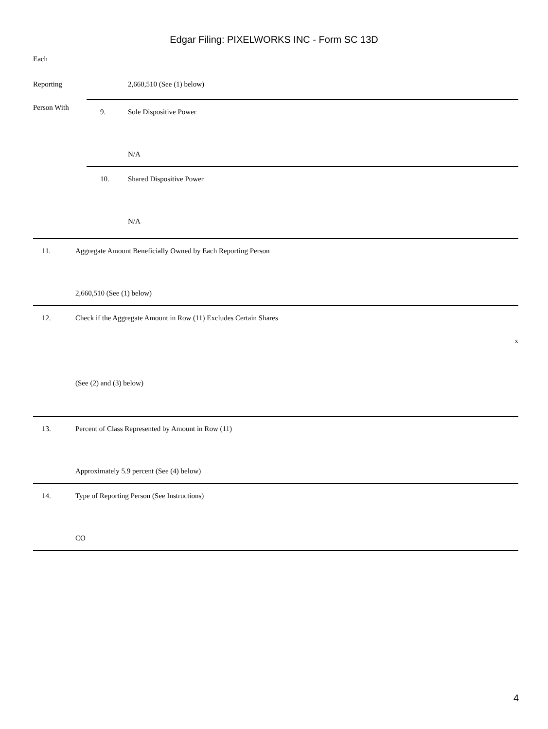Edgar Filing: PIXELWORKS INC - Form SC 13D
| Each | | |
| Reporting | | 2,660,510 (See (1) below) |
| Person With | 9. | Sole Dispositive Power N/A |
| | 10. | Shared Dispositive Power N/A |
| 11. | Aggregate Amount Beneficially Owned by Each Reporting Person 2,660,510 (See (1) below) |
| 12. | Check if the Aggregate Amount in Row (11) Excludes Certain Shares x (See (2) and (3) below) |
| 13. | Percent of Class Represented by Amount in Row (11) Approximately 5.9 percent (See (4) below) |
| 14. | Type of Reporting Person (See Instructions) CO |
4